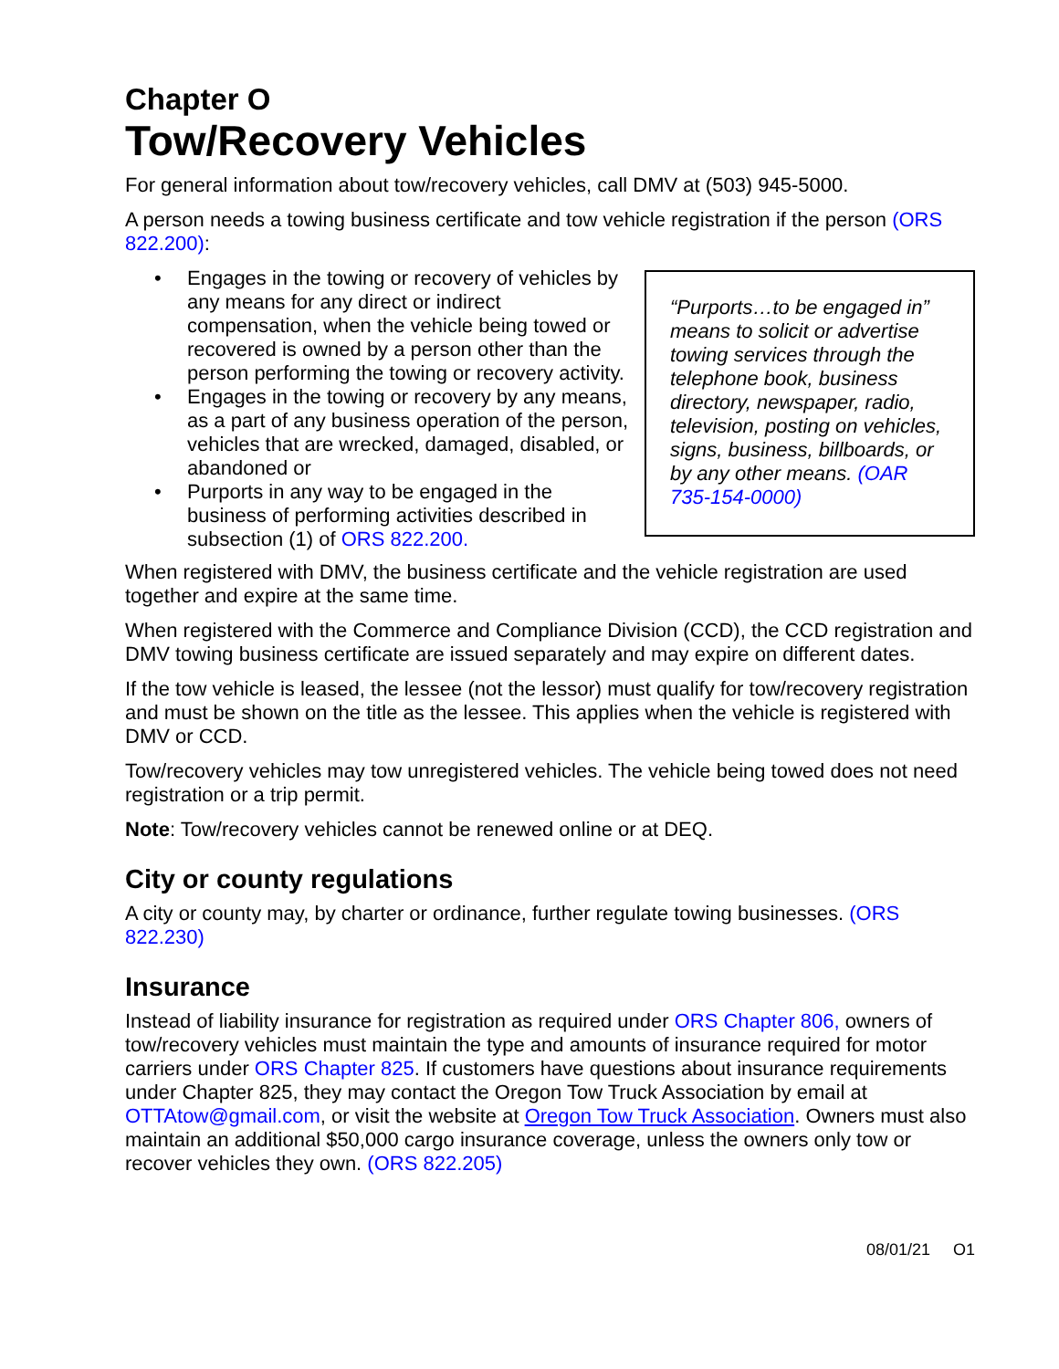Chapter O
Tow/Recovery Vehicles
For general information about tow/recovery vehicles, call DMV at (503) 945-5000.
A person needs a towing business certificate and tow vehicle registration if the person (ORS 822.200):
• Engages in the towing or recovery of vehicles by any means for any direct or indirect compensation, when the vehicle being towed or recovered is owned by a person other than the person performing the towing or recovery activity.
• Engages in the towing or recovery by any means, as a part of any business operation of the person, vehicles that are wrecked, damaged, disabled, or abandoned or
• Purports in any way to be engaged in the business of performing activities described in subsection (1) of ORS 822.200.
“Purports…to be engaged in” means to solicit or advertise towing services through the telephone book, business directory, newspaper, radio, television, posting on vehicles, signs, business, billboards, or by any other means. (OAR 735-154-0000)
When registered with DMV, the business certificate and the vehicle registration are used together and expire at the same time.
When registered with the Commerce and Compliance Division (CCD), the CCD registration and DMV towing business certificate are issued separately and may expire on different dates.
If the tow vehicle is leased, the lessee (not the lessor) must qualify for tow/recovery registration and must be shown on the title as the lessee. This applies when the vehicle is registered with DMV or CCD.
Tow/recovery vehicles may tow unregistered vehicles. The vehicle being towed does not need registration or a trip permit.
Note: Tow/recovery vehicles cannot be renewed online or at DEQ.
City or county regulations
A city or county may, by charter or ordinance, further regulate towing businesses. (ORS 822.230)
Insurance
Instead of liability insurance for registration as required under ORS Chapter 806, owners of tow/recovery vehicles must maintain the type and amounts of insurance required for motor carriers under ORS Chapter 825. If customers have questions about insurance requirements under Chapter 825, they may contact the Oregon Tow Truck Association by email at OTTAtow@gmail.com, or visit the website at Oregon Tow Truck Association. Owners must also maintain an additional $50,000 cargo insurance coverage, unless the owners only tow or recover vehicles they own. (ORS 822.205)
08/01/21 O1